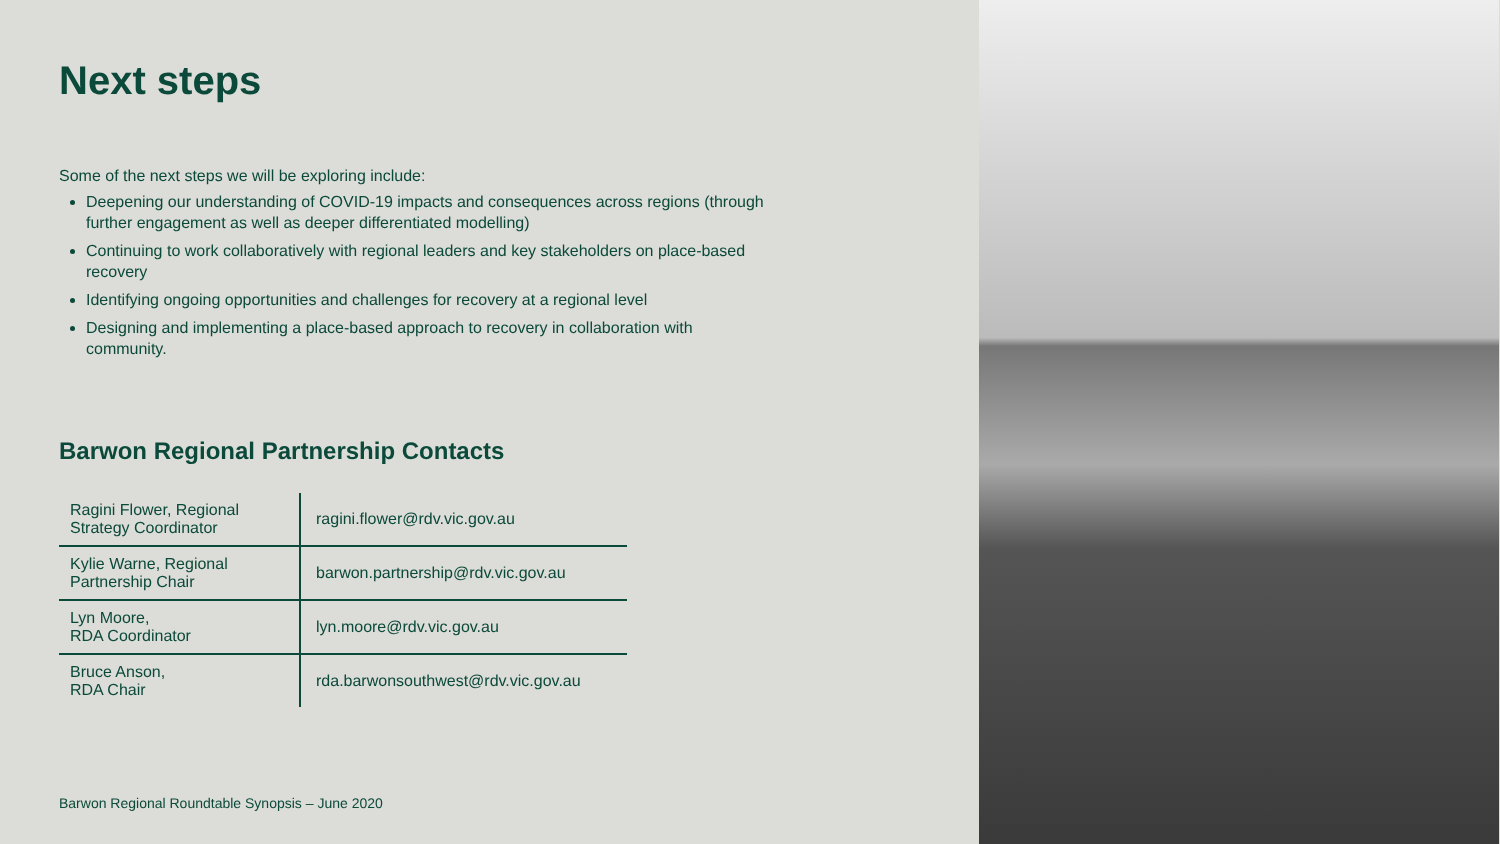Next steps
Some of the next steps we will be exploring include:
Deepening our understanding of COVID-19 impacts and consequences across regions (through further engagement as well as deeper differentiated modelling)
Continuing to work collaboratively with regional leaders and key stakeholders on place-based recovery
Identifying ongoing opportunities and challenges for recovery at a regional level
Designing and implementing a place-based approach to recovery in collaboration with community.
Barwon Regional Partnership Contacts
| Ragini Flower, Regional Strategy Coordinator | ragini.flower@rdv.vic.gov.au |
| Kylie Warne, Regional Partnership Chair | barwon.partnership@rdv.vic.gov.au |
| Lyn Moore, RDA Coordinator | lyn.moore@rdv.vic.gov.au |
| Bruce Anson, RDA Chair | rda.barwonsouthwest@rdv.vic.gov.au |
Barwon Regional Roundtable Synopsis – June 2020